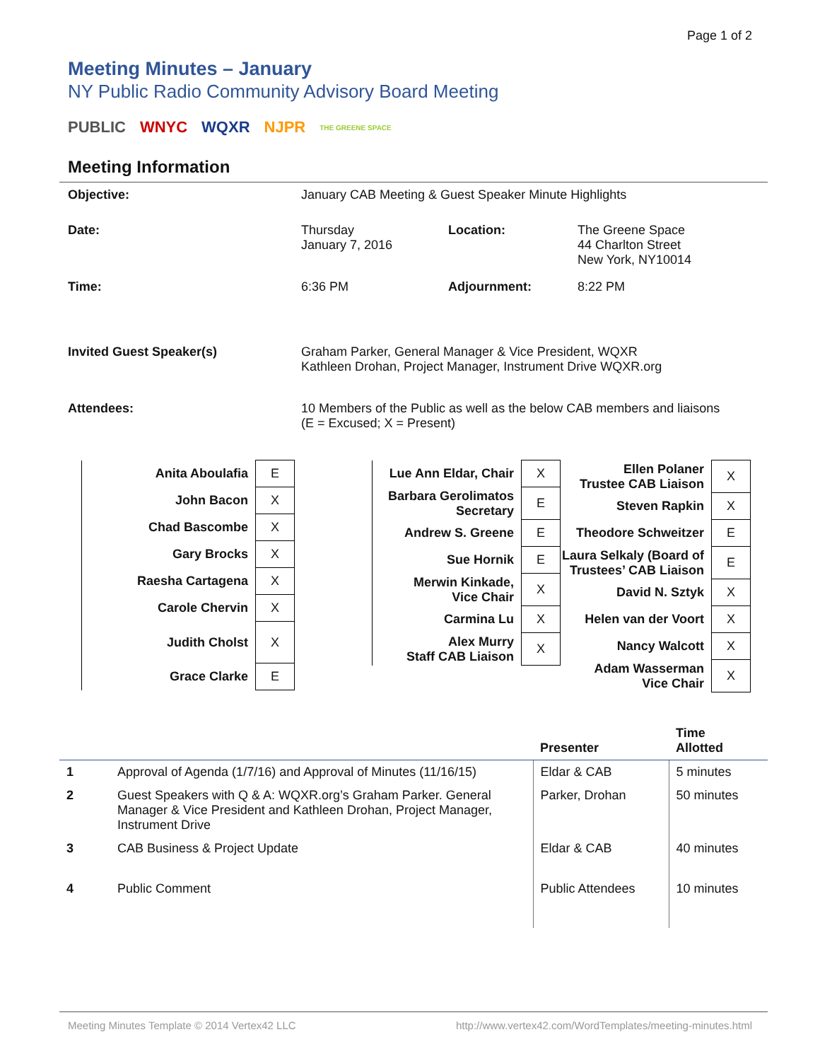Page 1 of 2
Meeting Minutes – January
NY Public Radio Community Advisory Board Meeting
PUBLIC WNYC WQXR NJPR THE GREENE SPACE
Meeting Information
| Objective: | January CAB Meeting & Guest Speaker Minute Highlights | | |
| Date: | Thursday January 7, 2016 | Location: | The Greene Space 44 Charlton Street New York, NY10014 |
| Time: | 6:36 PM | Adjournment: | 8:22 PM |
| Invited Guest Speaker(s) | Graham Parker, General Manager & Vice President, WQXR Kathleen Drohan, Project Manager, Instrument Drive WQXR.org | | |
| Attendees: | 10 Members of the Public as well as the below CAB members and liaisons (E = Excused; X = Present) | | |
| Anita Aboulafia | E |
| John Bacon | X |
| Chad Bascombe | X |
| Gary Brocks | X |
| Raesha Cartagena | X |
| Carole Chervin | X |
| Judith Cholst | X |
| Grace Clarke | E |
| Lue Ann Eldar, Chair | X |
| Barbara Gerolimatos Secretary | E |
| Andrew S. Greene | E |
| Sue Hornik | E |
| Merwin Kinkade, Vice Chair | X |
| Carmina Lu | X |
| Alex Murry Staff CAB Liaison | X |
| Ellen Polaner Trustee CAB Liaison | X |
| Steven Rapkin | X |
| Theodore Schweitzer | E |
| Laura Selkaly (Board of Trustees’ CAB Liaison | E |
| David N. Sztyk | X |
| Helen van der Voort | X |
| Nancy Walcott | X |
| Adam Wasserman Vice Chair | X |
| | | Presenter | Time Allotted |
| --- | --- | --- | --- |
| 1 | Approval of Agenda (1/7/16) and Approval of Minutes (11/16/15) | Eldar & CAB | 5 minutes |
| 2 | Guest Speakers with Q & A: WQXR.org’s Graham Parker. General Manager & Vice President and Kathleen Drohan, Project Manager, Instrument Drive | Parker, Drohan | 50 minutes |
| 3 | CAB Business & Project Update | Eldar & CAB | 40 minutes |
| 4 | Public Comment | Public Attendees | 10 minutes |
Meeting Minutes Template © 2014 Vertex42 LLC http://www.vertex42.com/WordTemplates/meeting-minutes.html